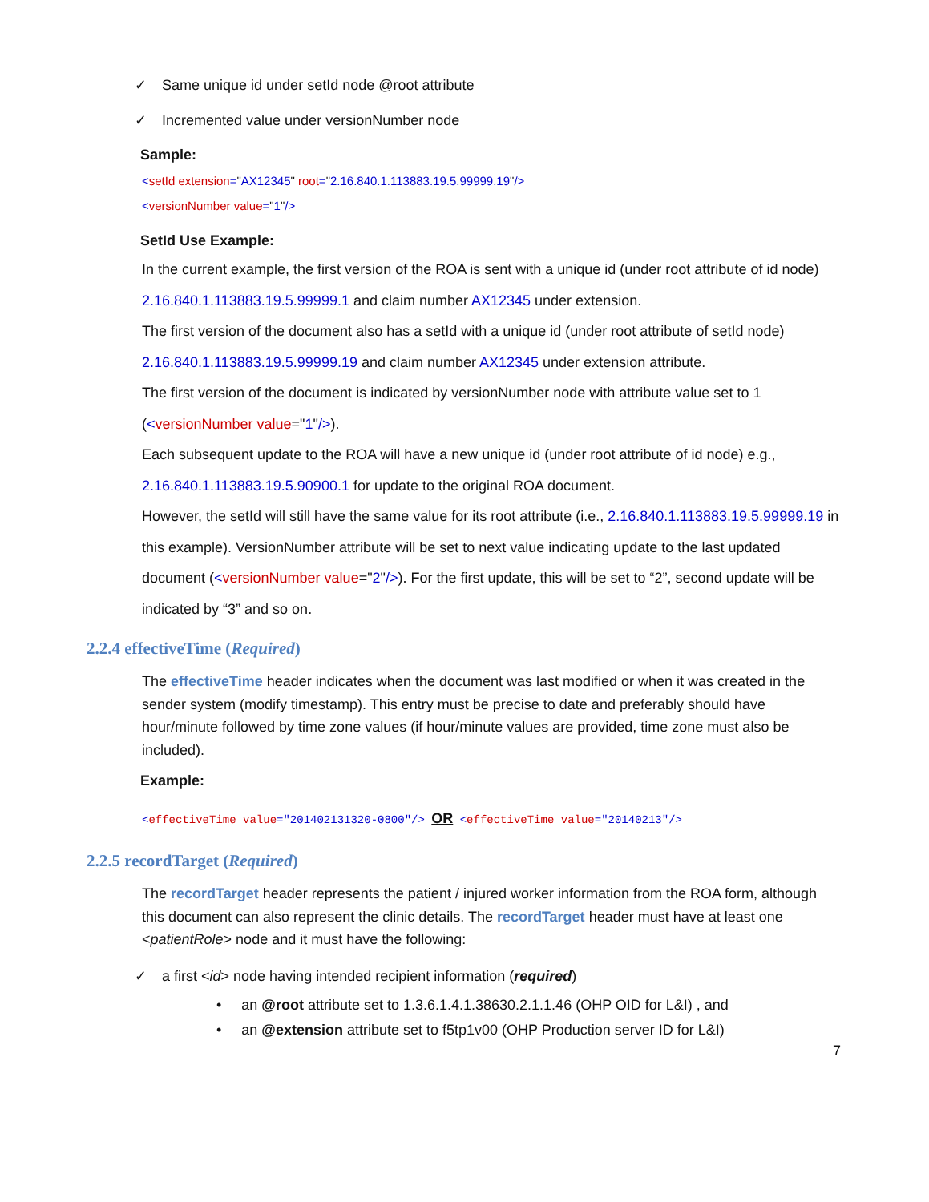✓ Same unique id under setId node @root attribute
✓ Incremented value under versionNumber node
Sample:
<setId extension="AX12345" root="2.16.840.1.113883.19.5.99999.19"/>
<versionNumber value="1"/>
SetId Use Example:
In the current example, the first version of the ROA is sent with a unique id (under root attribute of id node)
2.16.840.1.113883.19.5.99999.1 and claim number AX12345 under extension.
The first version of the document also has a setId with a unique id (under root attribute of setId node)
2.16.840.1.113883.19.5.99999.19 and claim number AX12345 under extension attribute.
The first version of the document is indicated by versionNumber node with attribute value set to 1 (<versionNumber value="1"/>).
Each subsequent update to the ROA will have a new unique id (under root attribute of id node) e.g., 2.16.840.1.113883.19.5.90900.1 for update to the original ROA document.
However, the setId will still have the same value for its root attribute (i.e., 2.16.840.1.113883.19.5.99999.19 in this example). VersionNumber attribute will be set to next value indicating update to the last updated document (<versionNumber value="2"/>). For the first update, this will be set to “2”, second update will be indicated by “3” and so on.
2.2.4 effectiveTime (Required)
The effectiveTime header indicates when the document was last modified or when it was created in the sender system (modify timestamp). This entry must be precise to date and preferably should have hour/minute followed by time zone values (if hour/minute values are provided, time zone must also be included).
Example:
<effectiveTime value="201402131320-0800"/> OR <effectiveTime value="20140213"/>
2.2.5 recordTarget (Required)
The recordTarget header represents the patient / injured worker information from the ROA form, although this document can also represent the clinic details. The recordTarget header must have at least one <patientRole> node and it must have the following:
✓ a first <id> node having intended recipient information (required)
• an @root attribute set to 1.3.6.1.4.1.38630.2.1.1.46 (OHP OID for L&I) , and
• an @extension attribute set to f5tp1v00 (OHP Production server ID for L&I)
7